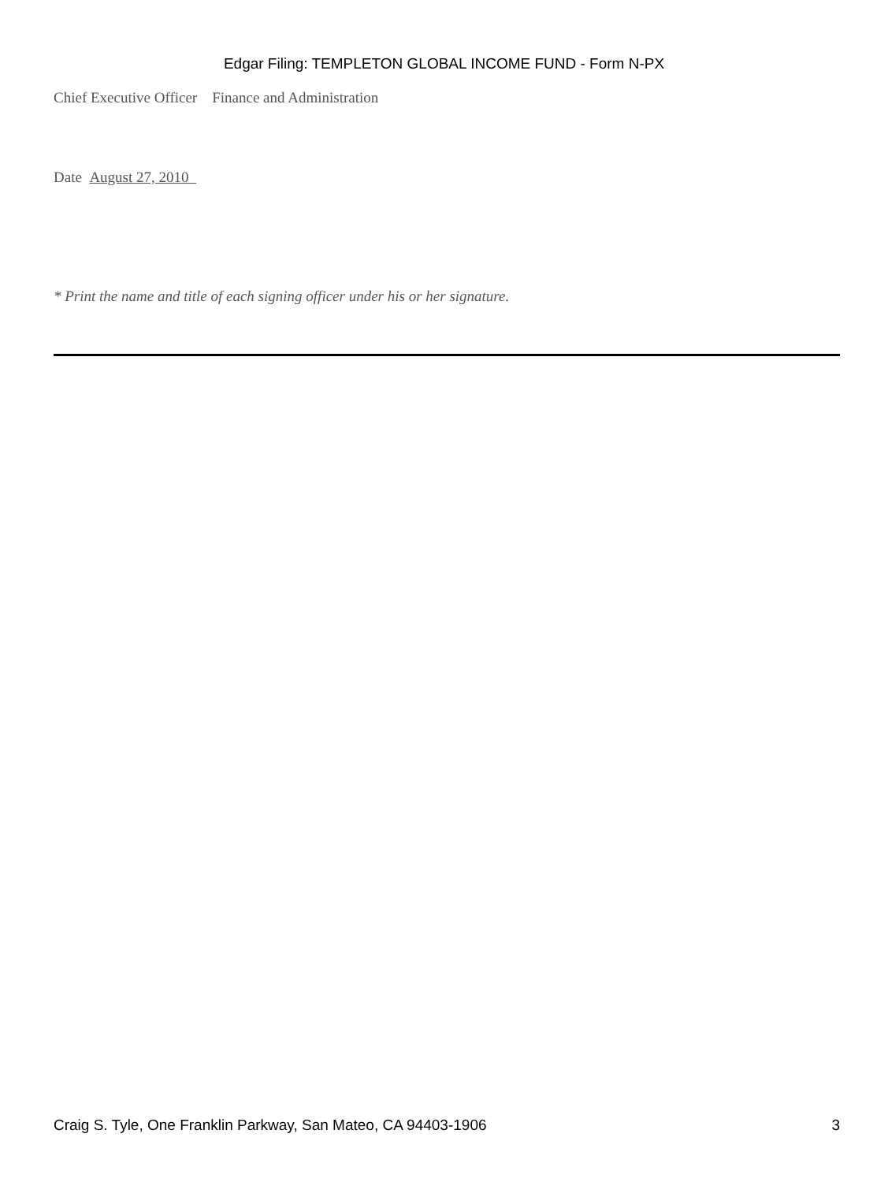Edgar Filing: TEMPLETON GLOBAL INCOME FUND - Form N-PX
Chief Executive Officer Finance and Administration
Date August 27, 2010
* Print the name and title of each signing officer under his or her signature.
Craig S. Tyle, One Franklin Parkway, San Mateo, CA 94403-1906 3